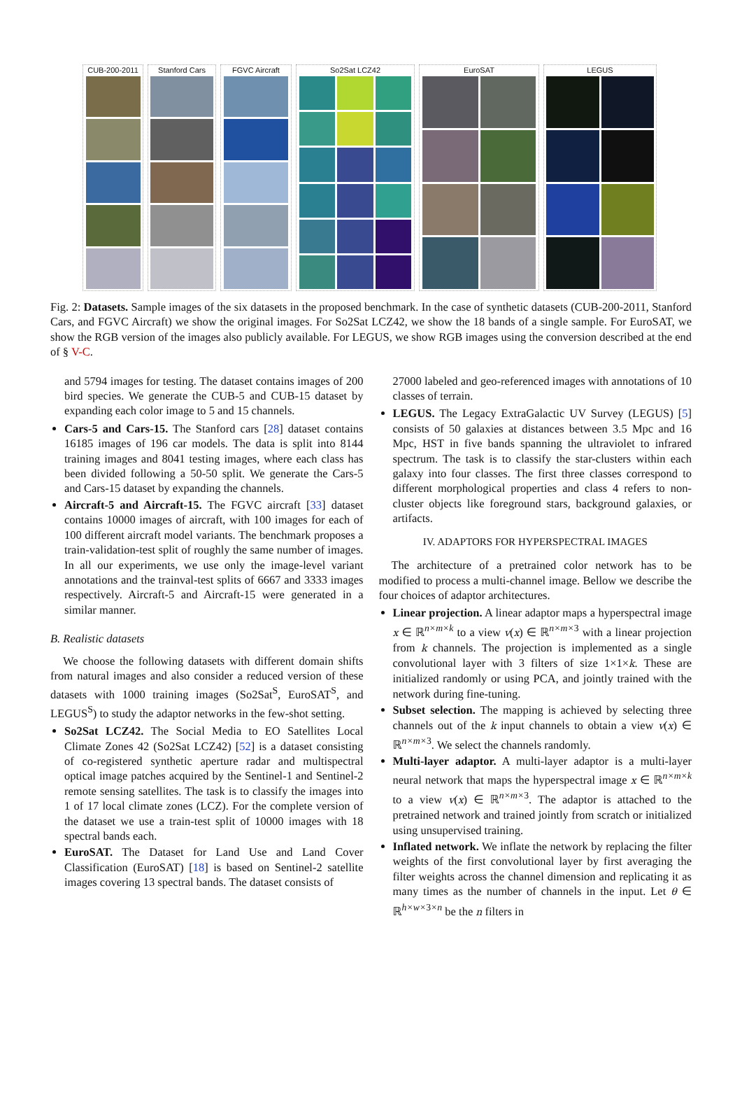CUB-200-2011 Stanford Cars FGVC Aircraft So2Sat LCZ42 EuroSAT LEGUS
Fig. 2: Datasets. Sample images of the six datasets in the proposed benchmark. In the case of synthetic datasets (CUB-200-2011, Stanford Cars, and FGVC Aircraft) we show the original images. For So2Sat LCZ42, we show the 18 bands of a single sample. For EuroSAT, we show the RGB version of the images also publicly available. For LEGUS, we show RGB images using the conversion described at the end of § V-C.
and 5794 images for testing. The dataset contains images of 200 bird species. We generate the CUB-5 and CUB-15 dataset by expanding each color image to 5 and 15 channels.
Cars-5 and Cars-15. The Stanford cars [28] dataset contains 16185 images of 196 car models. The data is split into 8144 training images and 8041 testing images, where each class has been divided following a 50-50 split. We generate the Cars-5 and Cars-15 dataset by expanding the channels.
Aircraft-5 and Aircraft-15. The FGVC aircraft [33] dataset contains 10000 images of aircraft, with 100 images for each of 100 different aircraft model variants. The benchmark proposes a train-validation-test split of roughly the same number of images. In all our experiments, we use only the image-level variant annotations and the trainval-test splits of 6667 and 3333 images respectively. Aircraft-5 and Aircraft-15 were generated in a similar manner.
B. Realistic datasets
We choose the following datasets with different domain shifts from natural images and also consider a reduced version of these datasets with 1000 training images (So2Sat<sup>S</sup>, EuroSAT<sup>S</sup>, and LEGUS<sup>S</sup>) to study the adaptor networks in the few-shot setting.
So2Sat LCZ42. The Social Media to EO Satellites Local Climate Zones 42 (So2Sat LCZ42) [52] is a dataset consisting of co-registered synthetic aperture radar and multispectral optical image patches acquired by the Sentinel-1 and Sentinel-2 remote sensing satellites. The task is to classify the images into 1 of 17 local climate zones (LCZ). For the complete version of the dataset we use a train-test split of 10000 images with 18 spectral bands each.
EuroSAT. The Dataset for Land Use and Land Cover Classification (EuroSAT) [18] is based on Sentinel-2 satellite images covering 13 spectral bands. The dataset consists of
27000 labeled and geo-referenced images with annotations of 10 classes of terrain.
LEGUS. The Legacy ExtraGalactic UV Survey (LEGUS) [5] consists of 50 galaxies at distances between 3.5 Mpc and 16 Mpc, HST in five bands spanning the ultraviolet to infrared spectrum. The task is to classify the star-clusters within each galaxy into four classes. The first three classes correspond to different morphological properties and class 4 refers to non-cluster objects like foreground stars, background galaxies, or artifacts.
IV. ADAPTORS FOR HYPERSPECTRAL IMAGES
The architecture of a pretrained color network has to be modified to process a multi-channel image. Bellow we describe the four choices of adaptor architectures.
Linear projection. A linear adaptor maps a hyperspectral image x ∈ ℝ<sup>n×m×k</sup> to a view v(x) ∈ ℝ<sup>n×m×3</sup> with a linear projection from k channels. The projection is implemented as a single convolutional layer with 3 filters of size 1×1×k. These are initialized randomly or using PCA, and jointly trained with the network during fine-tuning.
Subset selection. The mapping is achieved by selecting three channels out of the k input channels to obtain a view v(x) ∈ ℝ<sup>n×m×3</sup>. We select the channels randomly.
Multi-layer adaptor. A multi-layer adaptor is a multi-layer neural network that maps the hyperspectral image x ∈ ℝ<sup>n×m×k</sup> to a view v(x) ∈ ℝ<sup>n×m×3</sup>. The adaptor is attached to the pretrained network and trained jointly from scratch or initialized using unsupervised training.
Inflated network. We inflate the network by replacing the filter weights of the first convolutional layer by first averaging the filter weights across the channel dimension and replicating it as many times as the number of channels in the input. Let θ ∈ ℝ<sup>h×w×3×n</sup> be the n filters in